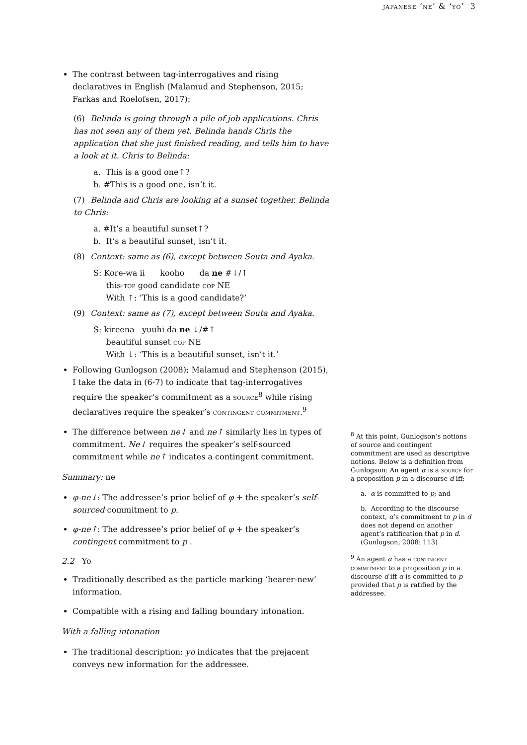japanese ‘ne’ & ‘yo’ 3
The contrast between tag-interrogatives and rising declaratives in English (Malamud and Stephenson, 2015; Farkas and Roelofsen, 2017):
(6) Belinda is going through a pile of job applications. Chris has not seen any of them yet. Belinda hands Chris the application that she just finished reading, and tells him to have a look at it. Chris to Belinda:
a. This is a good one↑?
b. #This is a good one, isn’t it.
(7) Belinda and Chris are looking at a sunset together. Belinda to Chris:
a. #It’s a beautiful sunset↑?
b. It’s a beautiful sunset, isn’t it.
(8) Context: same as (6), except between Souta and Ayaka.
S: Kore-wa ii kooho da ne #↓/↑
this-top good candidate cop NE
With ↑: ‘This is a good candidate?’
(9) Context: same as (7), except between Souta and Ayaka.
S: kireena yuuhi da ne ↓/#↑
beautiful sunset cop NE
With ↓: ‘This is a beautiful sunset, isn’t it.’
Following Gunlogson (2008); Malamud and Stephenson (2015), I take the data in (6-7) to indicate that tag-interrogatives require the speaker’s commitment as a source<sup>8</sup> while rising declaratives require the speaker’s contingent commitment.<sup>9</sup>
The difference between ne↓ and ne↑ similarly lies in types of commitment. Ne↓ requires the speaker’s self-sourced commitment while ne↑ indicates a contingent commitment.
Summary: ne
φ-ne↓: The addressee’s prior belief of φ + the speaker’s self-sourced commitment to p.
φ-ne↑: The addressee’s prior belief of φ + the speaker’s contingent commitment to p .
2.2 Yo
Traditionally described as the particle marking ‘hearer-new’ information.
Compatible with a rising and falling boundary intonation.
With a falling intonation
The traditional description: yo indicates that the prejacent conveys new information for the addressee.
<sup>8</sup> At this point, Gunlogson’s notions of source and contingent commitment are used as descriptive notions. Below is a definition from Gunlogson: An agent α is a source for a proposition p in a discourse d iff:
a. α is committed to p; and
b. According to the discourse context, α’s commitment to p in d does not depend on another agent’s ratification that p in d. (Gunlogson, 2008: 113)
<sup>9</sup> An agent α has a contingent commitment to a proposition p in a discourse d iff α is committed to p provided that p is ratified by the addressee.